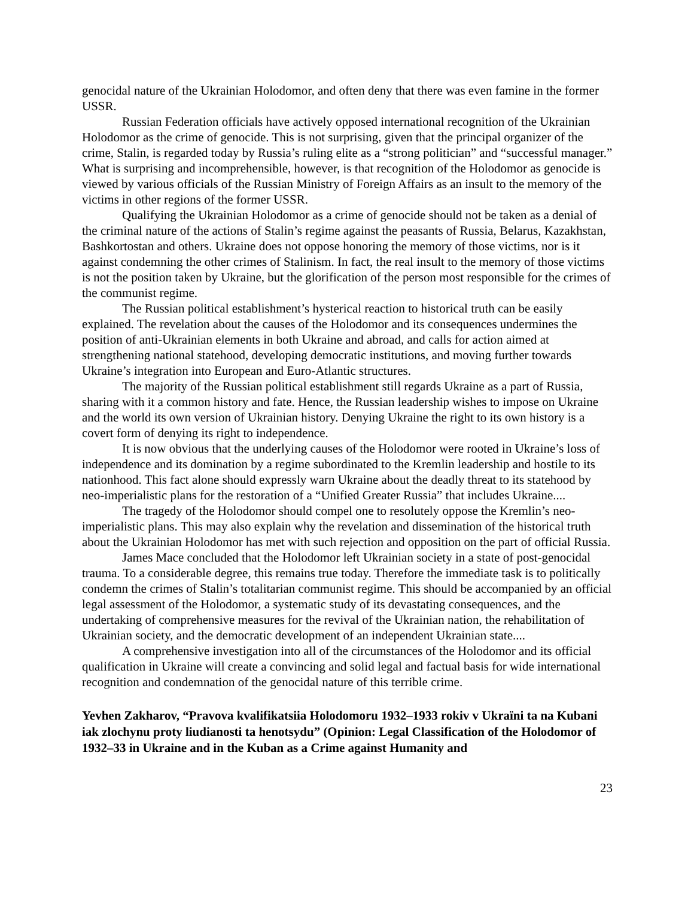genocidal nature of the Ukrainian Holodomor, and often deny that there was even famine in the former USSR.
Russian Federation officials have actively opposed international recognition of the Ukrainian Holodomor as the crime of genocide. This is not surprising, given that the principal organizer of the crime, Stalin, is regarded today by Russia’s ruling elite as a “strong politician” and “successful manager.” What is surprising and incomprehensible, however, is that recognition of the Holodomor as genocide is viewed by various officials of the Russian Ministry of Foreign Affairs as an insult to the memory of the victims in other regions of the former USSR.
Qualifying the Ukrainian Holodomor as a crime of genocide should not be taken as a denial of the criminal nature of the actions of Stalin’s regime against the peasants of Russia, Belarus, Kazakhstan, Bashkortostan and others. Ukraine does not oppose honoring the memory of those victims, nor is it against condemning the other crimes of Stalinism. In fact, the real insult to the memory of those victims is not the position taken by Ukraine, but the glorification of the person most responsible for the crimes of the communist regime.
The Russian political establishment’s hysterical reaction to historical truth can be easily explained. The revelation about the causes of the Holodomor and its consequences undermines the position of anti-Ukrainian elements in both Ukraine and abroad, and calls for action aimed at strengthening national statehood, developing democratic institutions, and moving further towards Ukraine’s integration into European and Euro-Atlantic structures.
The majority of the Russian political establishment still regards Ukraine as a part of Russia, sharing with it a common history and fate. Hence, the Russian leadership wishes to impose on Ukraine and the world its own version of Ukrainian history. Denying Ukraine the right to its own history is a covert form of denying its right to independence.
It is now obvious that the underlying causes of the Holodomor were rooted in Ukraine’s loss of independence and its domination by a regime subordinated to the Kremlin leadership and hostile to its nationhood. This fact alone should expressly warn Ukraine about the deadly threat to its statehood by neo-imperialistic plans for the restoration of a “Unified Greater Russia” that includes Ukraine....
The tragedy of the Holodomor should compel one to resolutely oppose the Kremlin’s neo-imperialistic plans. This may also explain why the revelation and dissemination of the historical truth about the Ukrainian Holodomor has met with such rejection and opposition on the part of official Russia.
James Mace concluded that the Holodomor left Ukrainian society in a state of post-genocidal trauma. To a considerable degree, this remains true today. Therefore the immediate task is to politically condemn the crimes of Stalin’s totalitarian communist regime. This should be accompanied by an official legal assessment of the Holodomor, a systematic study of its devastating consequences, and the undertaking of comprehensive measures for the revival of the Ukrainian nation, the rehabilitation of Ukrainian society, and the democratic development of an independent Ukrainian state....
A comprehensive investigation into all of the circumstances of the Holodomor and its official qualification in Ukraine will create a convincing and solid legal and factual basis for wide international recognition and condemnation of the genocidal nature of this terrible crime.
Yevhen Zakharov, “Pravova kvalifikatsiia Holodomoru 1932–1933 rokiv v Ukraïni ta na Kubani iak zlochynu proty liudianosti ta henotsydu” (Opinion: Legal Classification of the Holodomor of 1932–33 in Ukraine and in the Kuban as a Crime against Humanity and
23